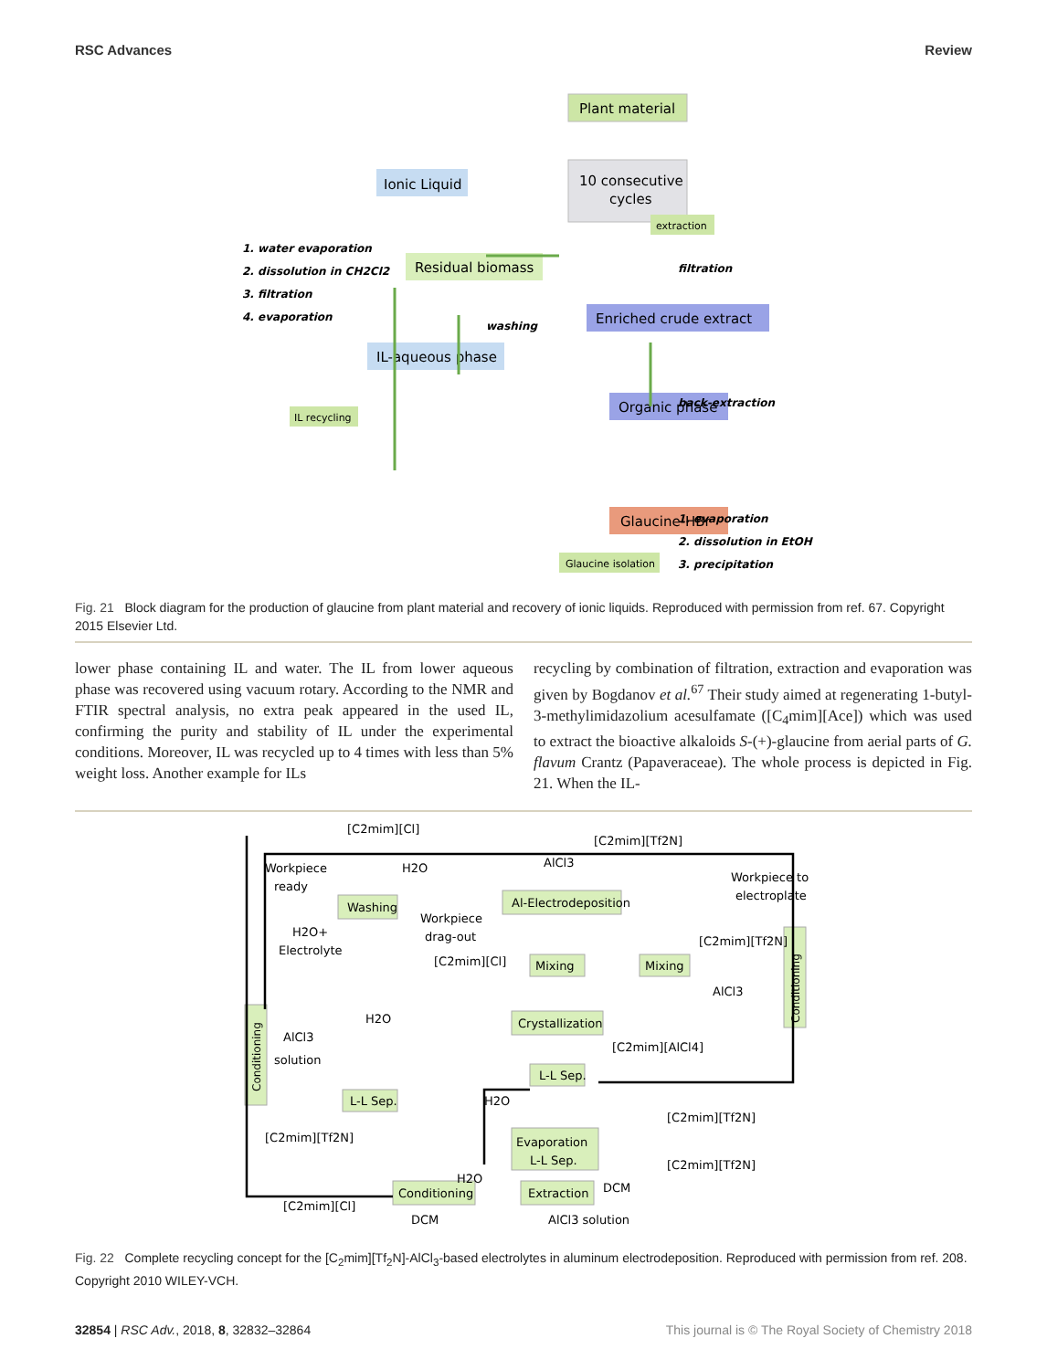RSC Advances Review
Plant material
10 consecutive
cycles
extraction
Ionic Liquid
Residual biomass
Enriched crude extract
IL-aqueous phase
Organic phase
Glaucine-HBr
IL recycling
Glaucine isolation
1. water evaporation
2. dissolution in CH2Cl2
3. filtration
4. evaporation
filtration
washing
back-extraction
1. evaporation
2. dissolution in EtOH
3. precipitation
Fig. 21 Block diagram for the production of glaucine from plant material and recovery of ionic liquids. Reproduced with permission from ref. 67. Copyright 2015 Elsevier Ltd.
lower phase containing IL and water. The IL from lower aqueous phase was recovered using vacuum rotary. According to the NMR and FTIR spectral analysis, no extra peak appeared in the used IL, confirming the purity and stability of IL under the experimental conditions. Moreover, IL was recycled up to 4 times with less than 5% weight loss. Another example for ILs
recycling by combination of filtration, extraction and evaporation was given by Bogdanov et al.<sup>67</sup> Their study aimed at regenerating 1-butyl-3-methylimidazolium acesulfamate ([C<sub>4</sub>mim][Ace]) which was used to extract the bioactive alkaloids S-(+)-glaucine from aerial parts of G. flavum Crantz (Papaveraceae). The whole process is depicted in Fig. 21. When the IL-
[C2mim][Cl]
[C2mim][Tf2N]
AlCl3
Al-Electrodeposition
Washing
Workpiece
ready
H2O
Workpiece to
electroplate
Workpiece
drag-out
H2O+
Electrolyte
[C2mim][Cl]
Mixing
Mixing
[C2mim][Tf2N]
AlCl3
H2O
AlCl3
solution
Crystallization
[C2mim][AlCl4]
L-L Sep.
H2O
[C2mim][Tf2N]
L-L Sep.
[C2mim][Tf2N]
Evaporation
L-L Sep.
[C2mim][Tf2N]
H2O
DCM
Conditioning
Extraction
[C2mim][Cl]
DCM
AlCl3 solution
Conditioning
Conditioning
Fig. 22 Complete recycling concept for the [C<sub>2</sub>mim][Tf<sub>2</sub>N]-AlCl<sub>3</sub>-based electrolytes in aluminum electrodeposition. Reproduced with permission from ref. 208. Copyright 2010 WILEY-VCH.
32854 | RSC Adv., 2018, 8, 32832–32864 This journal is © The Royal Society of Chemistry 2018